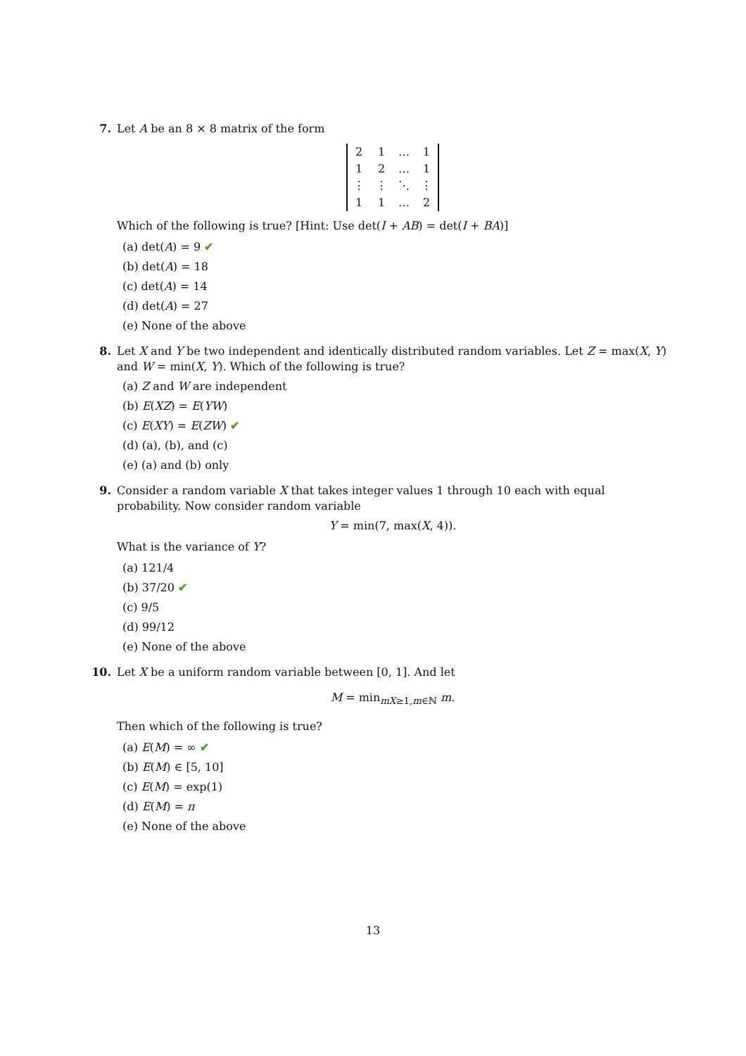7. Let A be an 8 × 8 matrix of the form
| 2 | 1 | … | 1 |
| 1 | 2 | … | 1 |
| ⋮ | ⋮ | ⋱ | ⋮ |
| 1 | 1 | … | 2 |
Which of the following is true? [Hint: Use det(I + AB) = det(I + BA)]
(a) det(A) = 9 ✔
(b) det(A) = 18
(c) det(A) = 14
(d) det(A) = 27
(e) None of the above
8. Let X and Y be two independent and identically distributed random variables. Let Z = max(X, Y) and W = min(X, Y). Which of the following is true?
(a) Z and W are independent
(b) E(XZ) = E(YW)
(c) E(XY) = E(ZW) ✔
(d) (a), (b), and (c)
(e) (a) and (b) only
9. Consider a random variable X that takes integer values 1 through 10 each with equal probability. Now consider random variable
Y = min(7, max(X, 4)).
What is the variance of Y?
(a) 121/4
(b) 37/20 ✔
(c) 9/5
(d) 99/12
(e) None of the above
10. Let X be a uniform random variable between [0, 1]. And let
M = min<sub>mX≥1,m∈ℕ</sub> m.
Then which of the following is true?
(a) E(M) = ∞ ✔
(b) E(M) ∈ [5, 10]
(c) E(M) = exp(1)
(d) E(M) = π
(e) None of the above
13